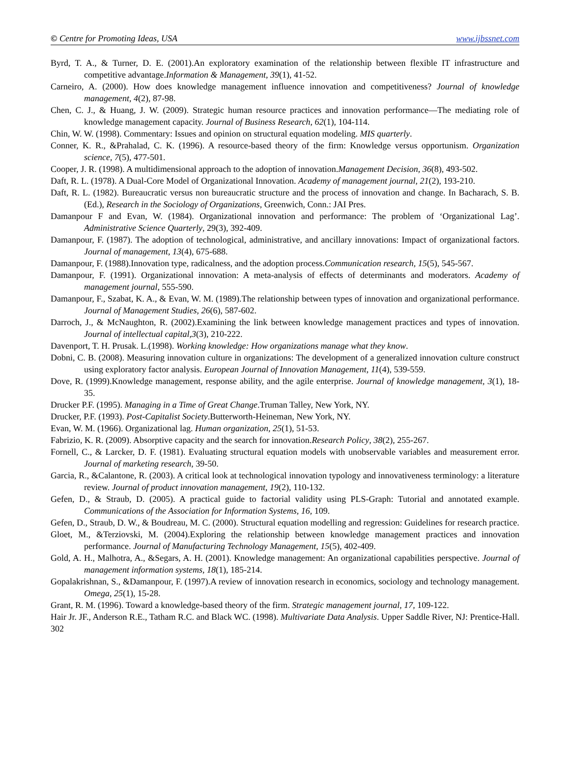© Centre for Promoting Ideas, USA www.ijbssnet.com
Byrd, T. A., & Turner, D. E. (2001).An exploratory examination of the relationship between flexible IT infrastructure and competitive advantage.Information & Management, 39(1), 41-52.
Carneiro, A. (2000). How does knowledge management influence innovation and competitiveness? Journal of knowledge management, 4(2), 87-98.
Chen, C. J., & Huang, J. W. (2009). Strategic human resource practices and innovation performance—The mediating role of knowledge management capacity. Journal of Business Research, 62(1), 104-114.
Chin, W. W. (1998). Commentary: Issues and opinion on structural equation modeling. MIS quarterly.
Conner, K. R., &Prahalad, C. K. (1996). A resource-based theory of the firm: Knowledge versus opportunism. Organization science, 7(5), 477-501.
Cooper, J. R. (1998). A multidimensional approach to the adoption of innovation.Management Decision, 36(8), 493-502.
Daft, R. L. (1978). A Dual-Core Model of Organizational Innovation. Academy of management journal, 21(2), 193-210.
Daft, R. L. (1982). Bureaucratic versus non bureaucratic structure and the process of innovation and change. In Bacharach, S. B. (Ed.), Research in the Sociology of Organizations, Greenwich, Conn.: JAI Pres.
Damanpour F and Evan, W. (1984). Organizational innovation and performance: The problem of ‘Organizational Lag’. Administrative Science Quarterly, 29(3), 392-409.
Damanpour, F. (1987). The adoption of technological, administrative, and ancillary innovations: Impact of organizational factors. Journal of management, 13(4), 675-688.
Damanpour, F. (1988).Innovation type, radicalness, and the adoption process.Communication research, 15(5), 545-567.
Damanpour, F. (1991). Organizational innovation: A meta-analysis of effects of determinants and moderators. Academy of management journal, 555-590.
Damanpour, F., Szabat, K. A., & Evan, W. M. (1989).The relationship between types of innovation and organizational performance. Journal of Management Studies, 26(6), 587-602.
Darroch, J., & McNaughton, R. (2002).Examining the link between knowledge management practices and types of innovation. Journal of intellectual capital,3(3), 210-222.
Davenport, T. H. Prusak. L.(1998). Working knowledge: How organizations manage what they know.
Dobni, C. B. (2008). Measuring innovation culture in organizations: The development of a generalized innovation culture construct using exploratory factor analysis. European Journal of Innovation Management, 11(4), 539-559.
Dove, R. (1999).Knowledge management, response ability, and the agile enterprise. Journal of knowledge management, 3(1), 18-35.
Drucker P.F. (1995). Managing in a Time of Great Change.Truman Talley, New York, NY.
Drucker, P.F. (1993). Post-Capitalist Society.Butterworth-Heineman, New York, NY.
Evan, W. M. (1966). Organizational lag. Human organization, 25(1), 51-53.
Fabrizio, K. R. (2009). Absorptive capacity and the search for innovation.Research Policy, 38(2), 255-267.
Fornell, C., & Larcker, D. F. (1981). Evaluating structural equation models with unobservable variables and measurement error. Journal of marketing research, 39-50.
Garcia, R., &Calantone, R. (2003). A critical look at technological innovation typology and innovativeness terminology: a literature review. Journal of product innovation management, 19(2), 110-132.
Gefen, D., & Straub, D. (2005). A practical guide to factorial validity using PLS-Graph: Tutorial and annotated example. Communications of the Association for Information Systems, 16, 109.
Gefen, D., Straub, D. W., & Boudreau, M. C. (2000). Structural equation modelling and regression: Guidelines for research practice.
Gloet, M., &Terziovski, M. (2004).Exploring the relationship between knowledge management practices and innovation performance. Journal of Manufacturing Technology Management, 15(5), 402-409.
Gold, A. H., Malhotra, A., &Segars, A. H. (2001). Knowledge management: An organizational capabilities perspective. Journal of management information systems, 18(1), 185-214.
Gopalakrishnan, S., &Damanpour, F. (1997).A review of innovation research in economics, sociology and technology management. Omega, 25(1), 15-28.
Grant, R. M. (1996). Toward a knowledge-based theory of the firm. Strategic management journal, 17, 109-122.
Hair Jr. JF., Anderson R.E., Tatham R.C. and Black WC. (1998). Multivariate Data Analysis. Upper Saddle River, NJ: Prentice-Hall.
302